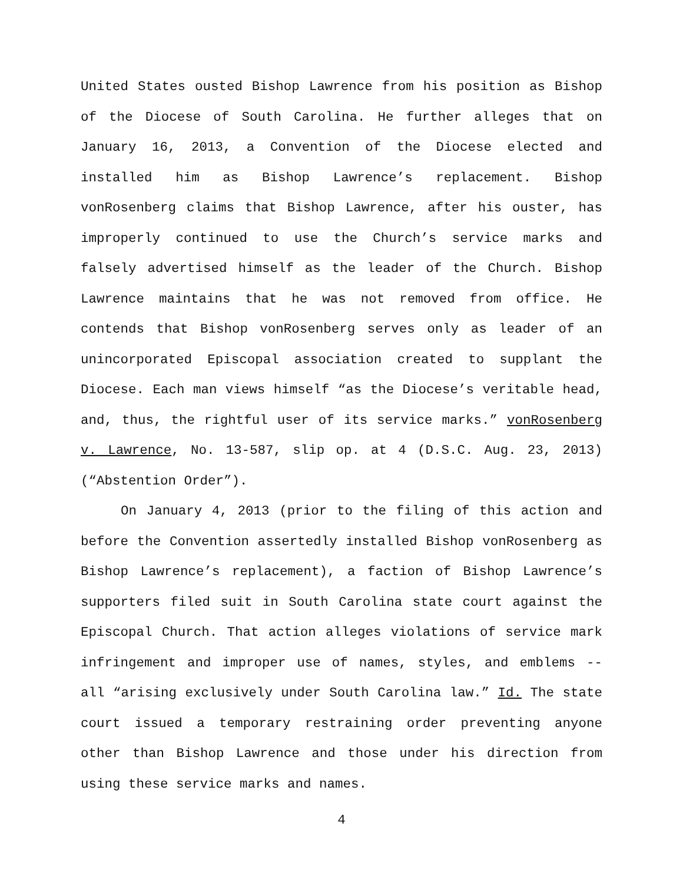United States ousted Bishop Lawrence from his position as Bishop of the Diocese of South Carolina. He further alleges that on January 16, 2013, a Convention of the Diocese elected and installed him as Bishop Lawrence’s replacement. Bishop vonRosenberg claims that Bishop Lawrence, after his ouster, has improperly continued to use the Church’s service marks and falsely advertised himself as the leader of the Church. Bishop Lawrence maintains that he was not removed from office. He contends that Bishop vonRosenberg serves only as leader of an unincorporated Episcopal association created to supplant the Diocese. Each man views himself “as the Diocese’s veritable head, and, thus, the rightful user of its service marks.” vonRosenberg v. Lawrence, No. 13-587, slip op. at 4 (D.S.C. Aug. 23, 2013) (“Abstention Order”).
On January 4, 2013 (prior to the filing of this action and before the Convention assertedly installed Bishop vonRosenberg as Bishop Lawrence’s replacement), a faction of Bishop Lawrence’s supporters filed suit in South Carolina state court against the Episcopal Church. That action alleges violations of service mark infringement and improper use of names, styles, and emblems -- all “arising exclusively under South Carolina law.” Id. The state court issued a temporary restraining order preventing anyone other than Bishop Lawrence and those under his direction from using these service marks and names.
4